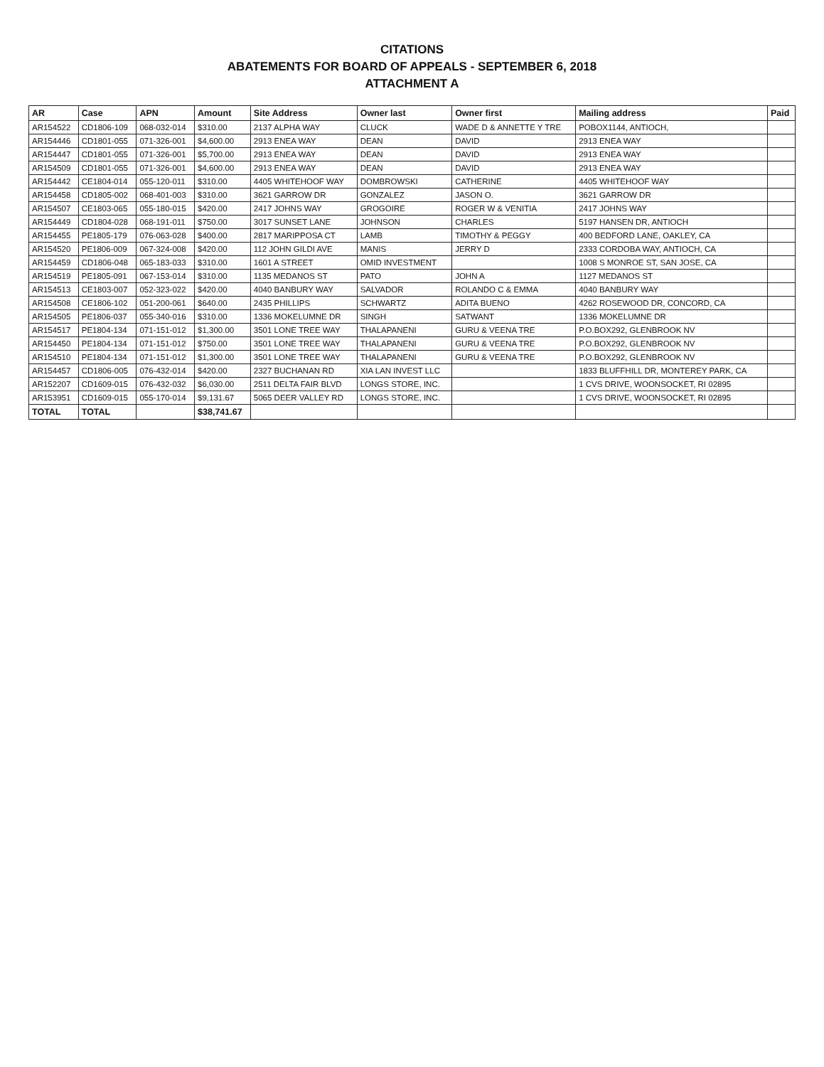CITATIONS
ABATEMENTS FOR BOARD OF APPEALS - SEPTEMBER 6, 2018
ATTACHMENT A
| AR | Case | APN | Amount | Site Address | Owner last | Owner first | Mailing address | Paid |
| --- | --- | --- | --- | --- | --- | --- | --- | --- |
| AR154522 | CD1806-109 | 068-032-014 | $310.00 | 2137 ALPHA WAY | CLUCK | WADE D & ANNETTE Y TRE | POBOX1144, ANTIOCH, | |
| AR154446 | CD1801-055 | 071-326-001 | $4,600.00 | 2913 ENEA WAY | DEAN | DAVID | 2913 ENEA WAY | |
| AR154447 | CD1801-055 | 071-326-001 | $5,700.00 | 2913 ENEA WAY | DEAN | DAVID | 2913 ENEA WAY | |
| AR154509 | CD1801-055 | 071-326-001 | $4,600.00 | 2913 ENEA WAY | DEAN | DAVID | 2913 ENEA WAY | |
| AR154442 | CE1804-014 | 055-120-011 | $310.00 | 4405 WHITEHOOF WAY | DOMBROWSKI | CATHERINE | 4405 WHITEHOOF WAY | |
| AR154458 | CD1805-002 | 068-401-003 | $310.00 | 3621 GARROW DR | GONZALEZ | JASON O. | 3621 GARROW DR | |
| AR154507 | CE1803-065 | 055-180-015 | $420.00 | 2417 JOHNS WAY | GROGOIRE | ROGER W & VENITIA | 2417 JOHNS WAY | |
| AR154449 | CD1804-028 | 068-191-011 | $750.00 | 3017 SUNSET LANE | JOHNSON | CHARLES | 5197 HANSEN DR, ANTIOCH | |
| AR154455 | PE1805-179 | 076-063-028 | $400.00 | 2817 MARIPPOSA CT | LAMB | TIMOTHY & PEGGY | 400 BEDFORD LANE, OAKLEY, CA | |
| AR154520 | PE1806-009 | 067-324-008 | $420.00 | 112 JOHN GILDI AVE | MANIS | JERRY D | 2333 CORDOBA WAY, ANTIOCH, CA | |
| AR154459 | CD1806-048 | 065-183-033 | $310.00 | 1601 A STREET | OMID INVESTMENT | | 1008 S MONROE ST, SAN JOSE, CA | |
| AR154519 | PE1805-091 | 067-153-014 | $310.00 | 1135 MEDANOS ST | PATO | JOHN A | 1127 MEDANOS ST | |
| AR154513 | CE1803-007 | 052-323-022 | $420.00 | 4040 BANBURY WAY | SALVADOR | ROLANDO C & EMMA | 4040 BANBURY WAY | |
| AR154508 | CE1806-102 | 051-200-061 | $640.00 | 2435 PHILLIPS | SCHWARTZ | ADITA BUENO | 4262 ROSEWOOD DR, CONCORD, CA | |
| AR154505 | PE1806-037 | 055-340-016 | $310.00 | 1336 MOKELUMNE DR | SINGH | SATWANT | 1336 MOKELUMNE DR | |
| AR154517 | PE1804-134 | 071-151-012 | $1,300.00 | 3501 LONE TREE WAY | THALAPANENI | GURU & VEENA TRE | P.O.BOX292, GLENBROOK NV | |
| AR154450 | PE1804-134 | 071-151-012 | $750.00 | 3501 LONE TREE WAY | THALAPANENI | GURU & VEENA TRE | P.O.BOX292, GLENBROOK NV | |
| AR154510 | PE1804-134 | 071-151-012 | $1,300.00 | 3501 LONE TREE WAY | THALAPANENI | GURU & VEENA TRE | P.O.BOX292, GLENBROOK NV | |
| AR154457 | CD1806-005 | 076-432-014 | $420.00 | 2327 BUCHANAN RD | XIA LAN INVEST LLC | | 1833 BLUFFHILL DR, MONTEREY PARK, CA | |
| AR152207 | CD1609-015 | 076-432-032 | $6,030.00 | 2511 DELTA FAIR BLVD | LONGS STORE, INC. | | 1 CVS DRIVE, WOONSOCKET, RI 02895 | |
| AR153951 | CD1609-015 | 055-170-014 | $9,131.67 | 5065 DEER VALLEY RD | LONGS STORE, INC. | | 1 CVS DRIVE, WOONSOCKET, RI 02895 | |
| TOTAL | TOTAL | | $38,741.67 | | | | | |